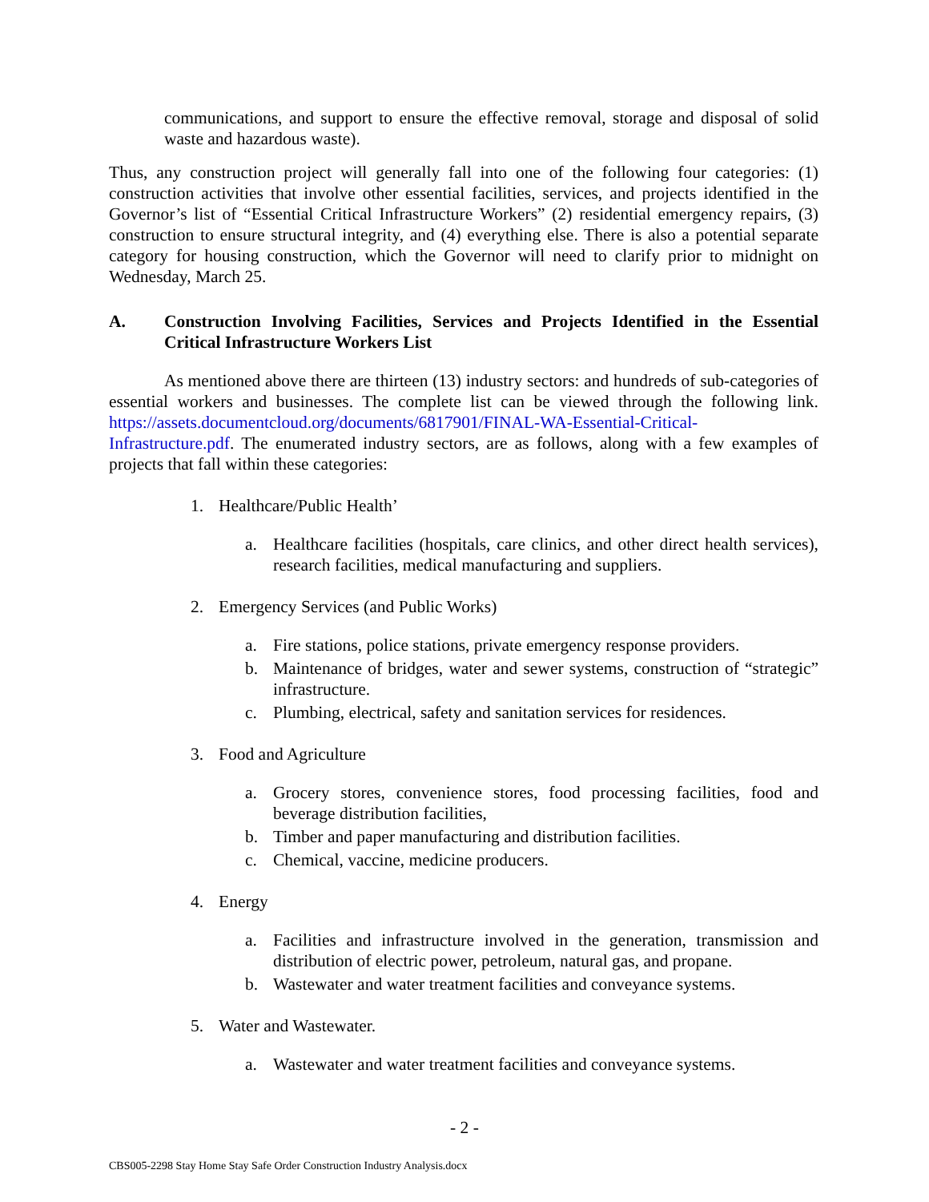communications, and support to ensure the effective removal, storage and disposal of solid waste and hazardous waste).
Thus, any construction project will generally fall into one of the following four categories: (1) construction activities that involve other essential facilities, services, and projects identified in the Governor’s list of “Essential Critical Infrastructure Workers” (2) residential emergency repairs, (3) construction to ensure structural integrity, and (4) everything else. There is also a potential separate category for housing construction, which the Governor will need to clarify prior to midnight on Wednesday, March 25.
A. Construction Involving Facilities, Services and Projects Identified in the Essential Critical Infrastructure Workers List
As mentioned above there are thirteen (13) industry sectors: and hundreds of sub-categories of essential workers and businesses. The complete list can be viewed through the following link. https://assets.documentcloud.org/documents/6817901/FINAL-WA-Essential-Critical-Infrastructure.pdf. The enumerated industry sectors, are as follows, along with a few examples of projects that fall within these categories:
1. Healthcare/Public Health’
a. Healthcare facilities (hospitals, care clinics, and other direct health services), research facilities, medical manufacturing and suppliers.
2. Emergency Services (and Public Works)
a. Fire stations, police stations, private emergency response providers.
b. Maintenance of bridges, water and sewer systems, construction of “strategic” infrastructure.
c. Plumbing, electrical, safety and sanitation services for residences.
3. Food and Agriculture
a. Grocery stores, convenience stores, food processing facilities, food and beverage distribution facilities,
b. Timber and paper manufacturing and distribution facilities.
c. Chemical, vaccine, medicine producers.
4. Energy
a. Facilities and infrastructure involved in the generation, transmission and distribution of electric power, petroleum, natural gas, and propane.
b. Wastewater and water treatment facilities and conveyance systems.
5. Water and Wastewater.
a. Wastewater and water treatment facilities and conveyance systems.
- 2 -
CBS005-2298 Stay Home Stay Safe Order Construction Industry Analysis.docx